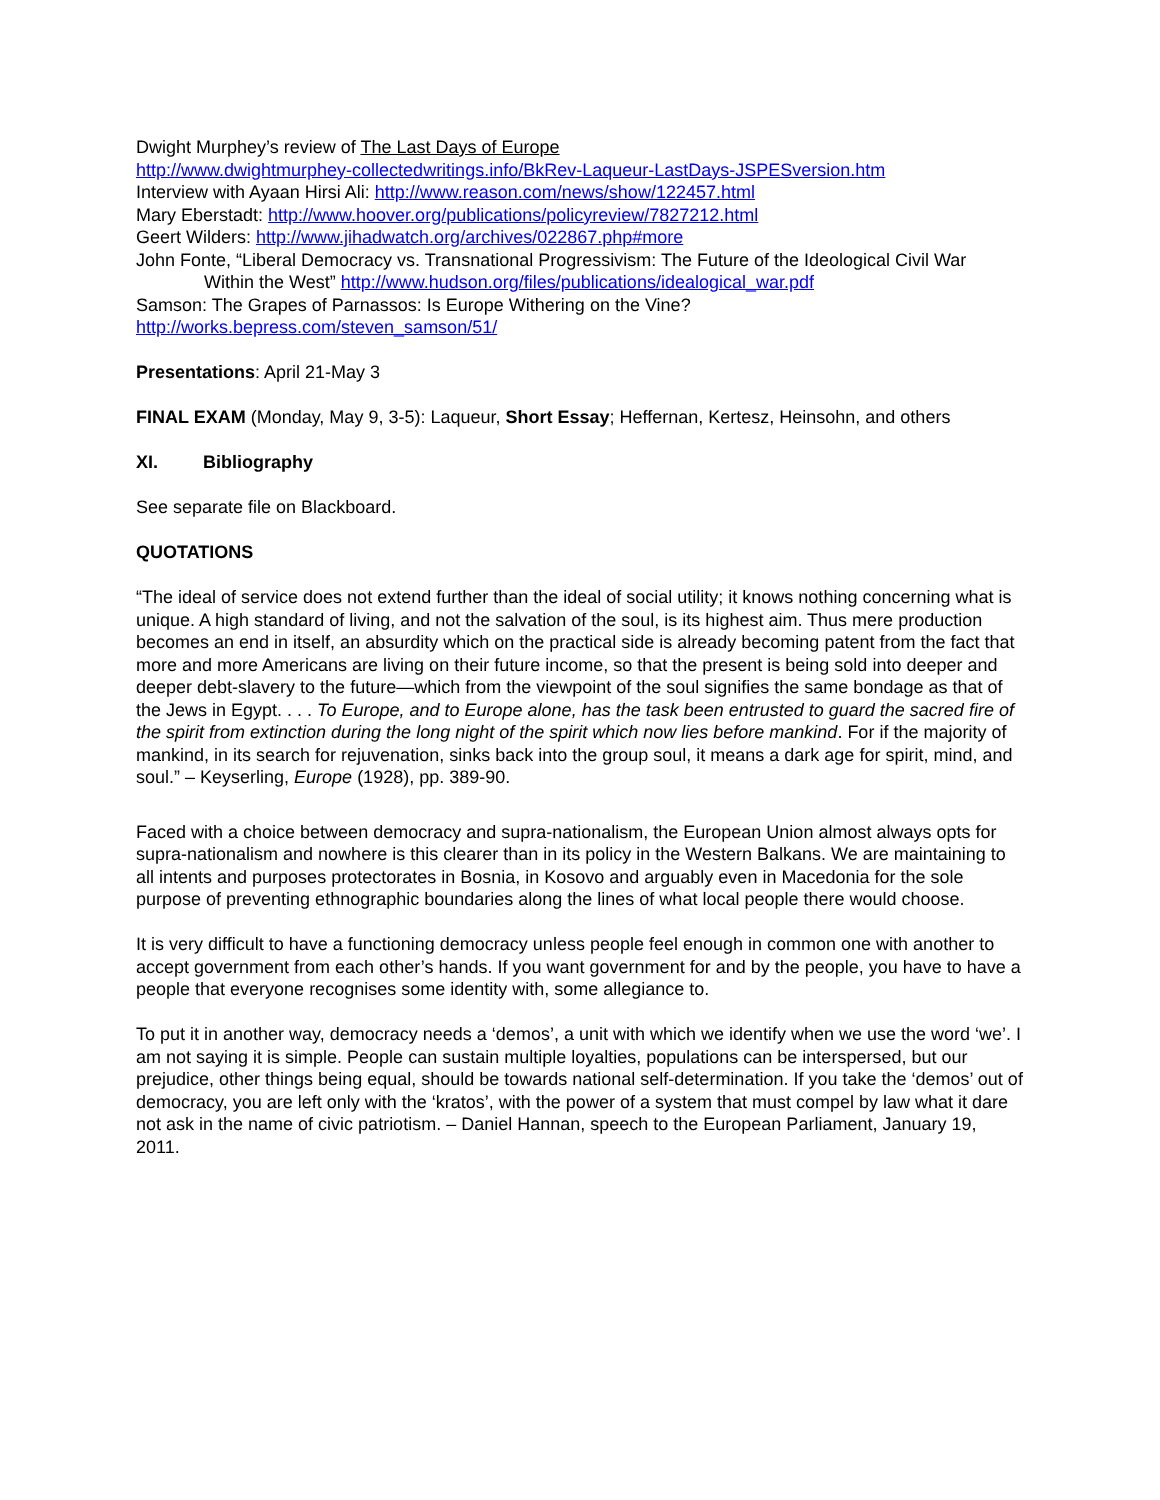Dwight Murphey’s review of The Last Days of Europe
http://www.dwightmurphey-collectedwritings.info/BkRev-Laqueur-LastDays-JSPESversion.htm
Interview with Ayaan Hirsi Ali: http://www.reason.com/news/show/122457.html
Mary Eberstadt: http://www.hoover.org/publications/policyreview/7827212.html
Geert Wilders: http://www.jihadwatch.org/archives/022867.php#more
John Fonte, “Liberal Democracy vs. Transnational Progressivism: The Future of the Ideological Civil War
Within the West” http://www.hudson.org/files/publications/idealogical_war.pdf
Samson: The Grapes of Parnassos: Is Europe Withering on the Vine?
http://works.bepress.com/steven_samson/51/
Presentations: April 21-May 3
FINAL EXAM (Monday, May 9, 3-5): Laqueur, Short Essay; Heffernan, Kertesz, Heinsohn, and others
XI. Bibliography
See separate file on Blackboard.
QUOTATIONS
“The ideal of service does not extend further than the ideal of social utility; it knows nothing concerning what is unique. A high standard of living, and not the salvation of the soul, is its highest aim. Thus mere production becomes an end in itself, an absurdity which on the practical side is already becoming patent from the fact that more and more Americans are living on their future income, so that the present is being sold into deeper and deeper debt-slavery to the future—which from the viewpoint of the soul signifies the same bondage as that of the Jews in Egypt. . . . To Europe, and to Europe alone, has the task been entrusted to guard the sacred fire of the spirit from extinction during the long night of the spirit which now lies before mankind. For if the majority of mankind, in its search for rejuvenation, sinks back into the group soul, it means a dark age for spirit, mind, and soul.” – Keyserling, Europe (1928), pp. 389-90.
Faced with a choice between democracy and supra-nationalism, the European Union almost always opts for supra-nationalism and nowhere is this clearer than in its policy in the Western Balkans. We are maintaining to all intents and purposes protectorates in Bosnia, in Kosovo and arguably even in Macedonia for the sole purpose of preventing ethnographic boundaries along the lines of what local people there would choose.
It is very difficult to have a functioning democracy unless people feel enough in common one with another to accept government from each other’s hands. If you want government for and by the people, you have to have a people that everyone recognises some identity with, some allegiance to.
To put it in another way, democracy needs a ‘demos’, a unit with which we identify when we use the word ‘we’. I am not saying it is simple. People can sustain multiple loyalties, populations can be interspersed, but our prejudice, other things being equal, should be towards national self-determination. If you take the ‘demos’ out of democracy, you are left only with the ‘kratos’, with the power of a system that must compel by law what it dare not ask in the name of civic patriotism. – Daniel Hannan, speech to the European Parliament, January 19, 2011.